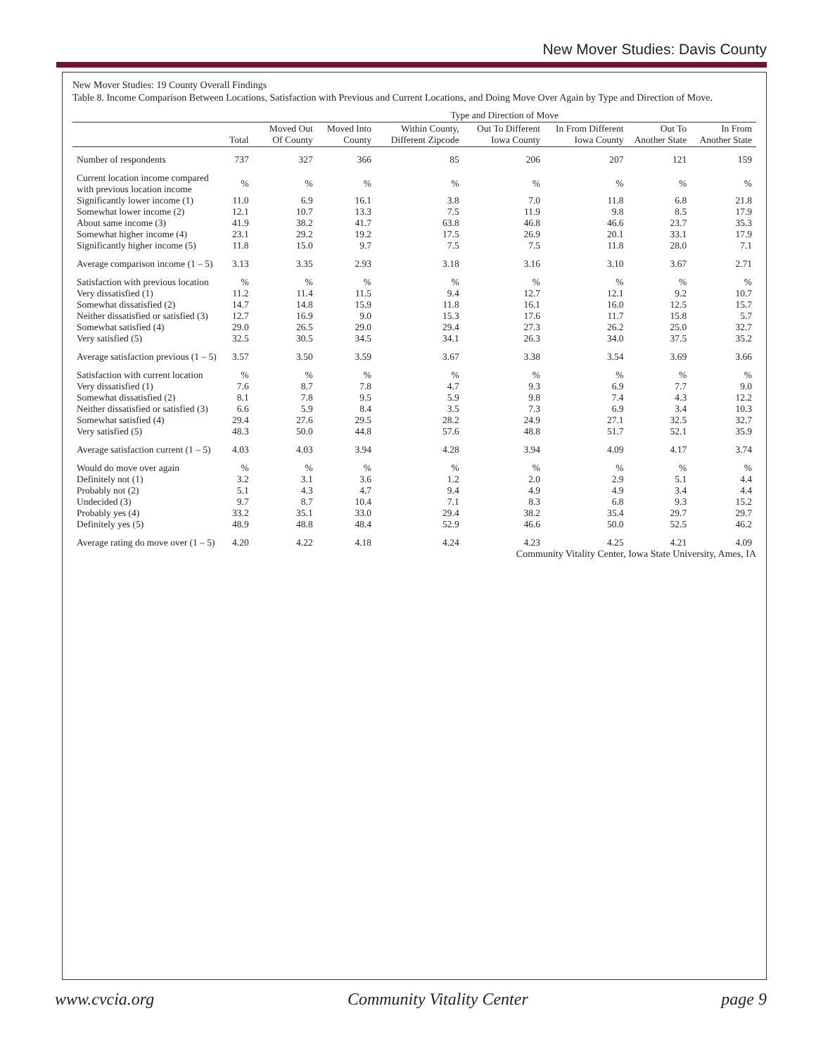New Mover Studies: Davis County
New Mover Studies: 19 County Overall Findings
Table 8. Income Comparison Between Locations, Satisfaction with Previous and Current Locations, and Doing Move Over Again by Type and Direction of Move.
| | | Type and Direction of Move | | | | | | |
| --- | --- | --- | --- | --- | --- | --- | --- | --- |
| | Total | Moved Out Of County | Moved Into County | Within County, Different Zipcode | Out To Different Iowa County | In From Different Iowa County | Out To Another State | In From Another State |
| Number of respondents | 737 | 327 | 366 | 85 | 206 | 207 | 121 | 159 |
| Current location income compared with previous location income | % | % | % | % | % | % | % | % |
| Significantly lower income (1) | 11.0 | 6.9 | 16.1 | 3.8 | 7.0 | 11.8 | 6.8 | 21.8 |
| Somewhat lower income (2) | 12.1 | 10.7 | 13.3 | 7.5 | 11.9 | 9.8 | 8.5 | 17.9 |
| About same income (3) | 41.9 | 38.2 | 41.7 | 63.8 | 46.8 | 46.6 | 23.7 | 35.3 |
| Somewhat higher income (4) | 23.1 | 29.2 | 19.2 | 17.5 | 26.9 | 20.1 | 33.1 | 17.9 |
| Significantly higher income (5) | 11.8 | 15.0 | 9.7 | 7.5 | 7.5 | 11.8 | 28.0 | 7.1 |
| Average comparison income (1 – 5) | 3.13 | 3.35 | 2.93 | 3.18 | 3.16 | 3.10 | 3.67 | 2.71 |
| Satisfaction with previous location | % | % | % | % | % | % | % | % |
| Very dissatisfied (1) | 11.2 | 11.4 | 11.5 | 9.4 | 12.7 | 12.1 | 9.2 | 10.7 |
| Somewhat dissatisfied (2) | 14.7 | 14.8 | 15.9 | 11.8 | 16.1 | 16.0 | 12.5 | 15.7 |
| Neither dissatisfied or satisfied (3) | 12.7 | 16.9 | 9.0 | 15.3 | 17.6 | 11.7 | 15.8 | 5.7 |
| Somewhat satisfied (4) | 29.0 | 26.5 | 29.0 | 29.4 | 27.3 | 26.2 | 25.0 | 32.7 |
| Very satisfied (5) | 32.5 | 30.5 | 34.5 | 34.1 | 26.3 | 34.0 | 37.5 | 35.2 |
| Average satisfaction previous (1 – 5) | 3.57 | 3.50 | 3.59 | 3.67 | 3.38 | 3.54 | 3.69 | 3.66 |
| Satisfaction with current location | % | % | % | % | % | % | % | % |
| Very dissatisfied (1) | 7.6 | 8.7 | 7.8 | 4.7 | 9.3 | 6.9 | 7.7 | 9.0 |
| Somewhat dissatisfied (2) | 8.1 | 7.8 | 9.5 | 5.9 | 9.8 | 7.4 | 4.3 | 12.2 |
| Neither dissatisfied or satisfied (3) | 6.6 | 5.9 | 8.4 | 3.5 | 7.3 | 6.9 | 3.4 | 10.3 |
| Somewhat satisfied (4) | 29.4 | 27.6 | 29.5 | 28.2 | 24.9 | 27.1 | 32.5 | 32.7 |
| Very satisfied (5) | 48.3 | 50.0 | 44.8 | 57.6 | 48.8 | 51.7 | 52.1 | 35.9 |
| Average satisfaction current (1 – 5) | 4.03 | 4.03 | 3.94 | 4.28 | 3.94 | 4.09 | 4.17 | 3.74 |
| Would do move over again | % | % | % | % | % | % | % | % |
| Definitely not (1) | 3.2 | 3.1 | 3.6 | 1.2 | 2.0 | 2.9 | 5.1 | 4.4 |
| Probably not (2) | 5.1 | 4.3 | 4.7 | 9.4 | 4.9 | 4.9 | 3.4 | 4.4 |
| Undecided (3) | 9.7 | 8.7 | 10.4 | 7.1 | 8.3 | 6.8 | 9.3 | 15.2 |
| Probably yes (4) | 33.2 | 35.1 | 33.0 | 29.4 | 38.2 | 35.4 | 29.7 | 29.7 |
| Definitely yes (5) | 48.9 | 48.8 | 48.4 | 52.9 | 46.6 | 50.0 | 52.5 | 46.2 |
| Average rating do move over (1 – 5) | 4.20 | 4.22 | 4.18 | 4.24 | 4.23 | 4.25 | 4.21 | 4.09 |
Community Vitality Center, Iowa State University, Ames, IA
www.cvcia.org Community Vitality Center page 9